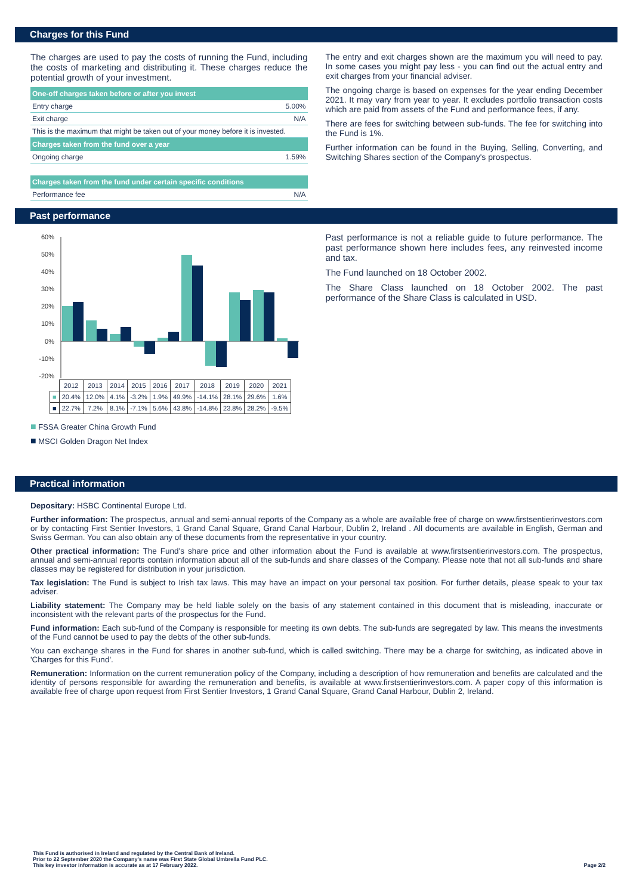Charges for this Fund
The charges are used to pay the costs of running the Fund, including the costs of marketing and distributing it. These charges reduce the potential growth of your investment.
| One-off charges taken before or after you invest | |
| --- | --- |
| Entry charge | 5.00% |
| Exit charge | N/A |
| This is the maximum that might be taken out of your money before it is invested. | |
| Charges taken from the fund over a year | |
| Ongoing charge | 1.59% |
| Charges taken from the fund under certain specific conditions | |
| Performance fee | N/A |
The entry and exit charges shown are the maximum you will need to pay. In some cases you might pay less - you can find out the actual entry and exit charges from your financial adviser.
The ongoing charge is based on expenses for the year ending December 2021. It may vary from year to year. It excludes portfolio transaction costs which are paid from assets of the Fund and performance fees, if any.
There are fees for switching between sub-funds. The fee for switching into the Fund is 1%.
Further information can be found in the Buying, Selling, Converting, and Switching Shares section of the Company's prospectus.
Past performance
60%
50%
40%
30%
20%
10%
0%
-10%
-20%
| | 2012 | 2013 | 2014 | 2015 | 2016 | 2017 | 2018 | 2019 | 2020 | 2021 |
| ■ | 20.4% | 12.0% | 4.1% | -3.2% | 1.9% | 49.9% | -14.1% | 28.1% | 29.6% | 1.6% |
| ■ | 22.7% | 7.2% | 8.1% | -7.1% | 5.6% | 43.8% | -14.8% | 23.8% | 28.2% | -9.5% |
■ FSSA Greater China Growth Fund
■ MSCI Golden Dragon Net Index
Past performance is not a reliable guide to future performance. The past performance shown here includes fees, any reinvested income and tax.
The Fund launched on 18 October 2002.
The Share Class launched on 18 October 2002. The past performance of the Share Class is calculated in USD.
Practical information
Depositary: HSBC Continental Europe Ltd.
Further information: The prospectus, annual and semi-annual reports of the Company as a whole are available free of charge on www.firstsentierinvestors.com or by contacting First Sentier Investors, 1 Grand Canal Square, Grand Canal Harbour, Dublin 2, Ireland . All documents are available in English, German and Swiss German. You can also obtain any of these documents from the representative in your country.
Other practical information: The Fund's share price and other information about the Fund is available at www.firstsentierinvestors.com. The prospectus, annual and semi-annual reports contain information about all of the sub-funds and share classes of the Company. Please note that not all sub-funds and share classes may be registered for distribution in your jurisdiction.
Tax legislation: The Fund is subject to Irish tax laws. This may have an impact on your personal tax position. For further details, please speak to your tax adviser.
Liability statement: The Company may be held liable solely on the basis of any statement contained in this document that is misleading, inaccurate or inconsistent with the relevant parts of the prospectus for the Fund.
Fund information: Each sub-fund of the Company is responsible for meeting its own debts. The sub-funds are segregated by law. This means the investments of the Fund cannot be used to pay the debts of the other sub-funds.
You can exchange shares in the Fund for shares in another sub-fund, which is called switching. There may be a charge for switching, as indicated above in 'Charges for this Fund'.
Remuneration: Information on the current remuneration policy of the Company, including a description of how remuneration and benefits are calculated and the identity of persons responsible for awarding the remuneration and benefits, is available at www.firstsentierinvestors.com. A paper copy of this information is available free of charge upon request from First Sentier Investors, 1 Grand Canal Square, Grand Canal Harbour, Dublin 2, Ireland.
This Fund is authorised in Ireland and regulated by the Central Bank of Ireland.
Prior to 22 September 2020 the Company's name was First State Global Umbrella Fund PLC.
This key investor information is accurate as at 17 February 2022.
Page 2/2